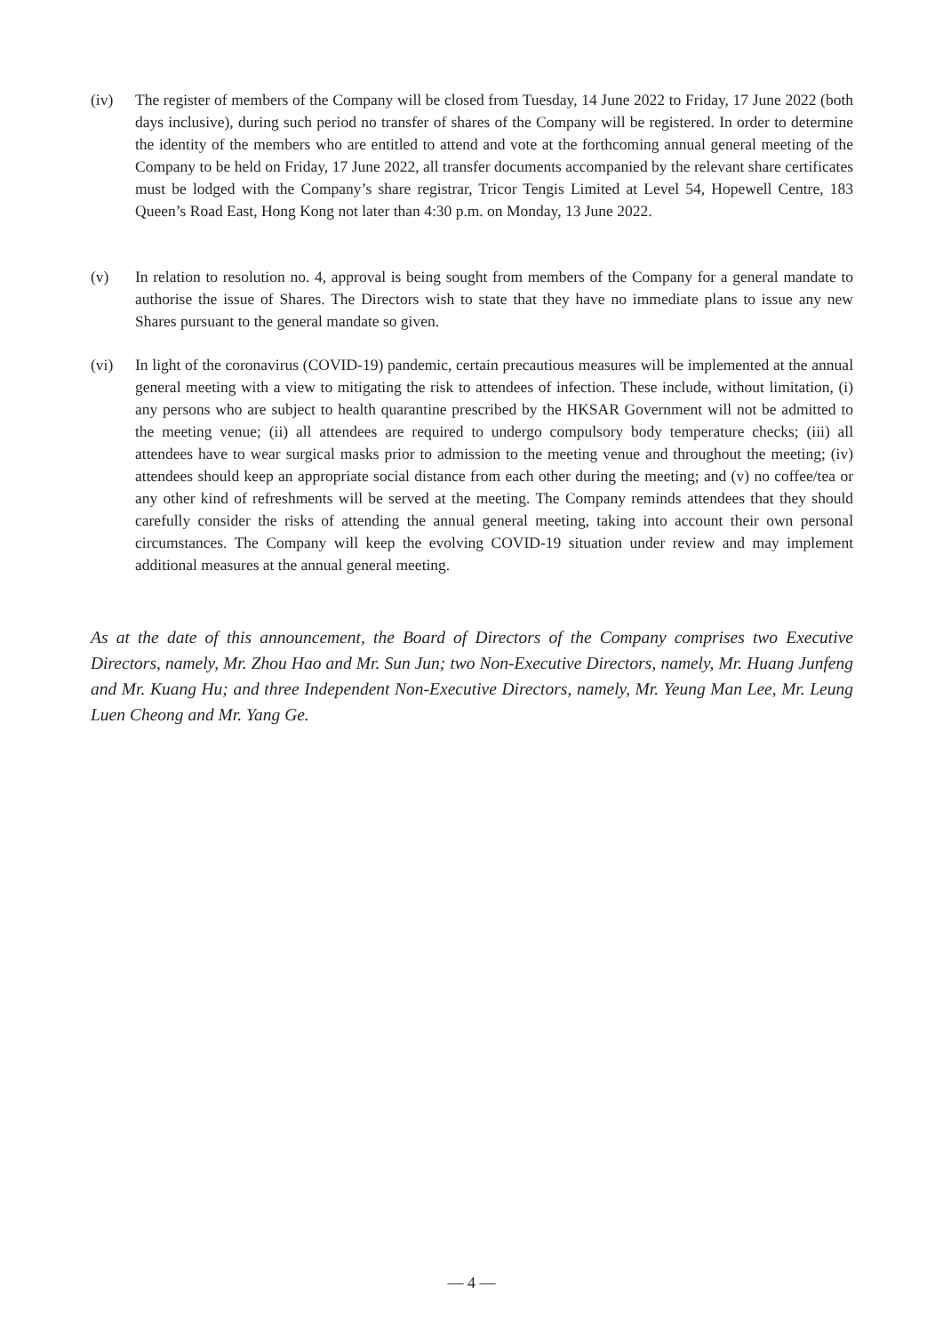(iv) The register of members of the Company will be closed from Tuesday, 14 June 2022 to Friday, 17 June 2022 (both days inclusive), during such period no transfer of shares of the Company will be registered. In order to determine the identity of the members who are entitled to attend and vote at the forthcoming annual general meeting of the Company to be held on Friday, 17 June 2022, all transfer documents accompanied by the relevant share certificates must be lodged with the Company’s share registrar, Tricor Tengis Limited at Level 54, Hopewell Centre, 183 Queen’s Road East, Hong Kong not later than 4:30 p.m. on Monday, 13 June 2022.
(v) In relation to resolution no. 4, approval is being sought from members of the Company for a general mandate to authorise the issue of Shares. The Directors wish to state that they have no immediate plans to issue any new Shares pursuant to the general mandate so given.
(vi) In light of the coronavirus (COVID-19) pandemic, certain precautious measures will be implemented at the annual general meeting with a view to mitigating the risk to attendees of infection. These include, without limitation, (i) any persons who are subject to health quarantine prescribed by the HKSAR Government will not be admitted to the meeting venue; (ii) all attendees are required to undergo compulsory body temperature checks; (iii) all attendees have to wear surgical masks prior to admission to the meeting venue and throughout the meeting; (iv) attendees should keep an appropriate social distance from each other during the meeting; and (v) no coffee/tea or any other kind of refreshments will be served at the meeting. The Company reminds attendees that they should carefully consider the risks of attending the annual general meeting, taking into account their own personal circumstances. The Company will keep the evolving COVID-19 situation under review and may implement additional measures at the annual general meeting.
As at the date of this announcement, the Board of Directors of the Company comprises two Executive Directors, namely, Mr. Zhou Hao and Mr. Sun Jun; two Non-Executive Directors, namely, Mr. Huang Junfeng and Mr. Kuang Hu; and three Independent Non-Executive Directors, namely, Mr. Yeung Man Lee, Mr. Leung Luen Cheong and Mr. Yang Ge.
— 4 —